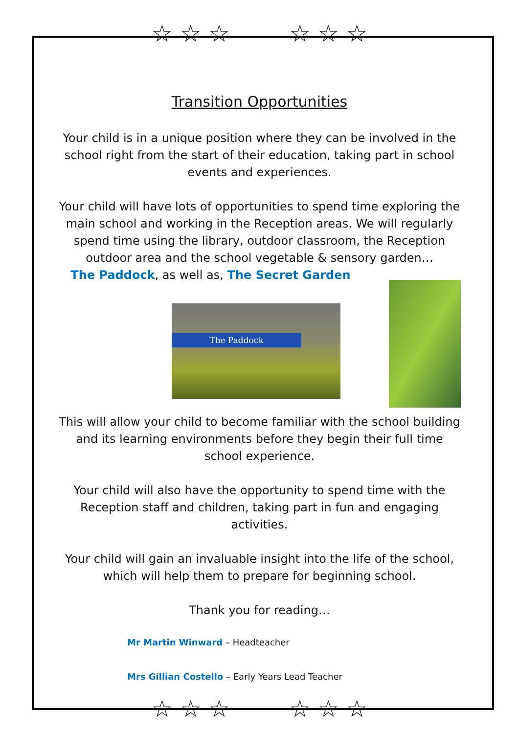☆ ☆ ☆ ☆ ☆ ☆
☆ ☆ ☆ ☆ ☆ ☆
Transition Opportunities
Your child is in a unique position where they can be involved in the school right from the start of their education, taking part in school events and experiences.
Your child will have lots of opportunities to spend time exploring the main school and working in the Reception areas. We will regularly spend time using the library, outdoor classroom, the Reception outdoor area and the school vegetable & sensory garden…
The Paddock, as well as, The Secret Garden
The Paddock
This will allow your child to become familiar with the school building and its learning environments before they begin their full time school experience.
Your child will also have the opportunity to spend time with the Reception staff and children, taking part in fun and engaging activities.
Your child will gain an invaluable insight into the life of the school, which will help them to prepare for beginning school.
Thank you for reading…
Mr Martin Winward – Headteacher
Mrs Gillian Costello – Early Years Lead Teacher